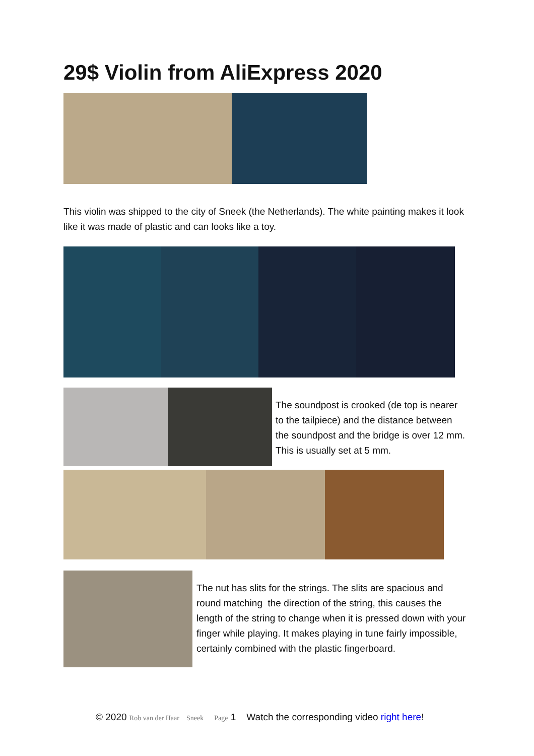29$ Violin from AliExpress 2020
This violin was shipped to the city of Sneek (the Netherlands). The white painting makes it look like it was made of plastic and can looks like a toy.
The soundpost is crooked (de top is nearer to the tailpiece) and the distance between the soundpost and the bridge is over 12 mm. This is usually set at 5 mm.
The nut has slits for the strings. The slits are spacious and round matching the direction of the string, this causes the length of the string to change when it is pressed down with your finger while playing. It makes playing in tune fairly impossible, certainly combined with the plastic fingerboard.
© 2020 Rob van der Haar Sneek Page 1 Watch the corresponding video right here!